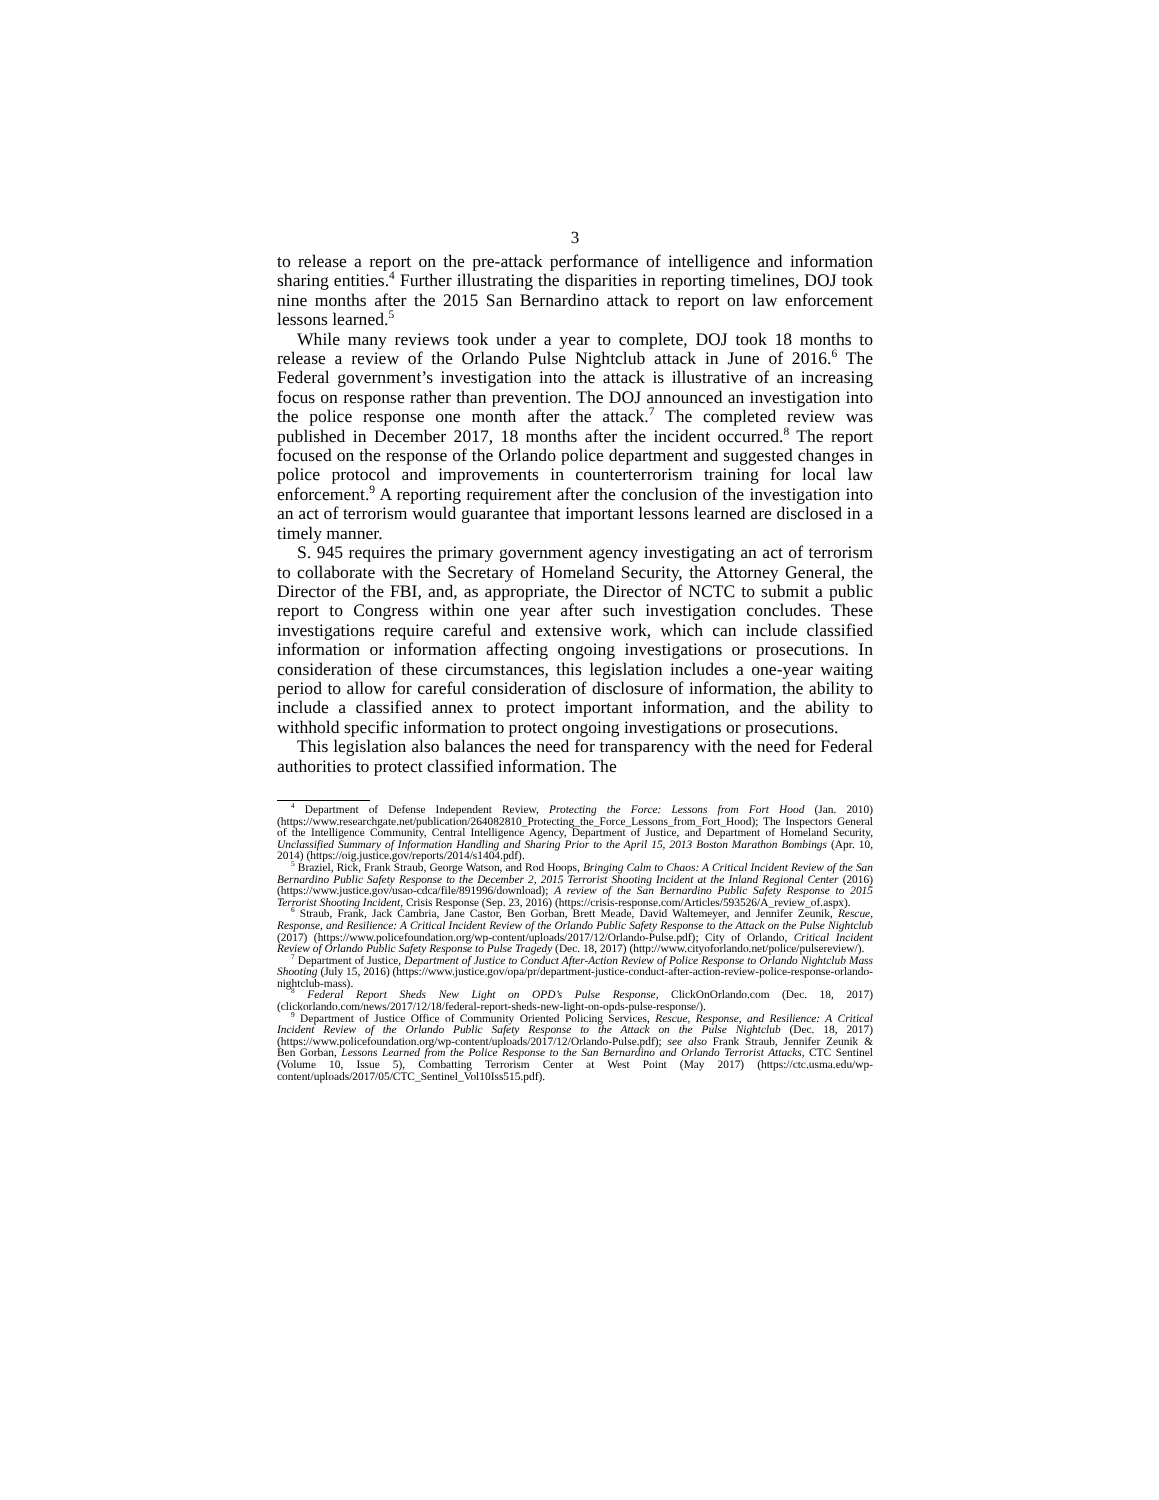3
to release a report on the pre-attack performance of intelligence and information sharing entities.<sup>4</sup> Further illustrating the disparities in reporting timelines, DOJ took nine months after the 2015 San Bernardino attack to report on law enforcement lessons learned.<sup>5</sup>
While many reviews took under a year to complete, DOJ took 18 months to release a review of the Orlando Pulse Nightclub attack in June of 2016.<sup>6</sup> The Federal government’s investigation into the attack is illustrative of an increasing focus on response rather than prevention. The DOJ announced an investigation into the police response one month after the attack.<sup>7</sup> The completed review was published in December 2017, 18 months after the incident occurred.<sup>8</sup> The report focused on the response of the Orlando police department and suggested changes in police protocol and improvements in counterterrorism training for local law enforcement.<sup>9</sup> A reporting requirement after the conclusion of the investigation into an act of terrorism would guarantee that important lessons learned are disclosed in a timely manner.
S. 945 requires the primary government agency investigating an act of terrorism to collaborate with the Secretary of Homeland Security, the Attorney General, the Director of the FBI, and, as appropriate, the Director of NCTC to submit a public report to Congress within one year after such investigation concludes. These investigations require careful and extensive work, which can include classified information or information affecting ongoing investigations or prosecutions. In consideration of these circumstances, this legislation includes a one-year waiting period to allow for careful consideration of disclosure of information, the ability to include a classified annex to protect important information, and the ability to withhold specific information to protect ongoing investigations or prosecutions.
This legislation also balances the need for transparency with the need for Federal authorities to protect classified information. The
<sup>4</sup> Department of Defense Independent Review, Protecting the Force: Lessons from Fort Hood (Jan. 2010) (https://www.researchgate.net/publication/264082810_Protecting_the_Force_Lessons_from_Fort_Hood); The Inspectors General of the Intelligence Community, Central Intelligence Agency, Department of Justice, and Department of Homeland Security, Unclassified Summary of Information Handling and Sharing Prior to the April 15, 2013 Boston Marathon Bombings (Apr. 10, 2014) (https://oig.justice.gov/reports/2014/s1404.pdf).
<sup>5</sup> Braziel, Rick, Frank Straub, George Watson, and Rod Hoops, Bringing Calm to Chaos: A Critical Incident Review of the San Bernardino Public Safety Response to the December 2, 2015 Terrorist Shooting Incident at the Inland Regional Center (2016) (https://www.justice.gov/usao-cdca/file/891996/download); A review of the San Bernardino Public Safety Response to 2015 Terrorist Shooting Incident, Crisis Response (Sep. 23, 2016) (https://crisis-response.com/Articles/593526/A_review_of.aspx).
<sup>6</sup> Straub, Frank, Jack Cambria, Jane Castor, Ben Gorban, Brett Meade, David Waltemeyer, and Jennifer Zeunik, Rescue, Response, and Resilience: A Critical Incident Review of the Orlando Public Safety Response to the Attack on the Pulse Nightclub (2017) (https://www.policefoundation.org/wp-content/uploads/2017/12/Orlando-Pulse.pdf); City of Orlando, Critical Incident Review of Orlando Public Safety Response to Pulse Tragedy (Dec. 18, 2017) (http://www.cityoforlando.net/police/pulsereview/).
<sup>7</sup> Department of Justice, Department of Justice to Conduct After-Action Review of Police Response to Orlando Nightclub Mass Shooting (July 15, 2016) (https://www.justice.gov/opa/pr/department-justice-conduct-after-action-review-police-response-orlando-nightclub-mass).
<sup>8</sup> Federal Report Sheds New Light on OPD’s Pulse Response, ClickOnOrlando.com (Dec. 18, 2017) (clickorlando.com/news/2017/12/18/federal-report-sheds-new-light-on-opds-pulse-response/).
<sup>9</sup> Department of Justice Office of Community Oriented Policing Services, Rescue, Response, and Resilience: A Critical Incident Review of the Orlando Public Safety Response to the Attack on the Pulse Nightclub (Dec. 18, 2017) (https://www.policefoundation.org/wp-content/uploads/2017/12/Orlando-Pulse.pdf); see also Frank Straub, Jennifer Zeunik & Ben Gorban, Lessons Learned from the Police Response to the San Bernardino and Orlando Terrorist Attacks, CTC Sentinel (Volume 10, Issue 5), Combatting Terrorism Center at West Point (May 2017) (https://ctc.usma.edu/wp-content/uploads/2017/05/CTC_Sentinel_Vol10Iss515.pdf).